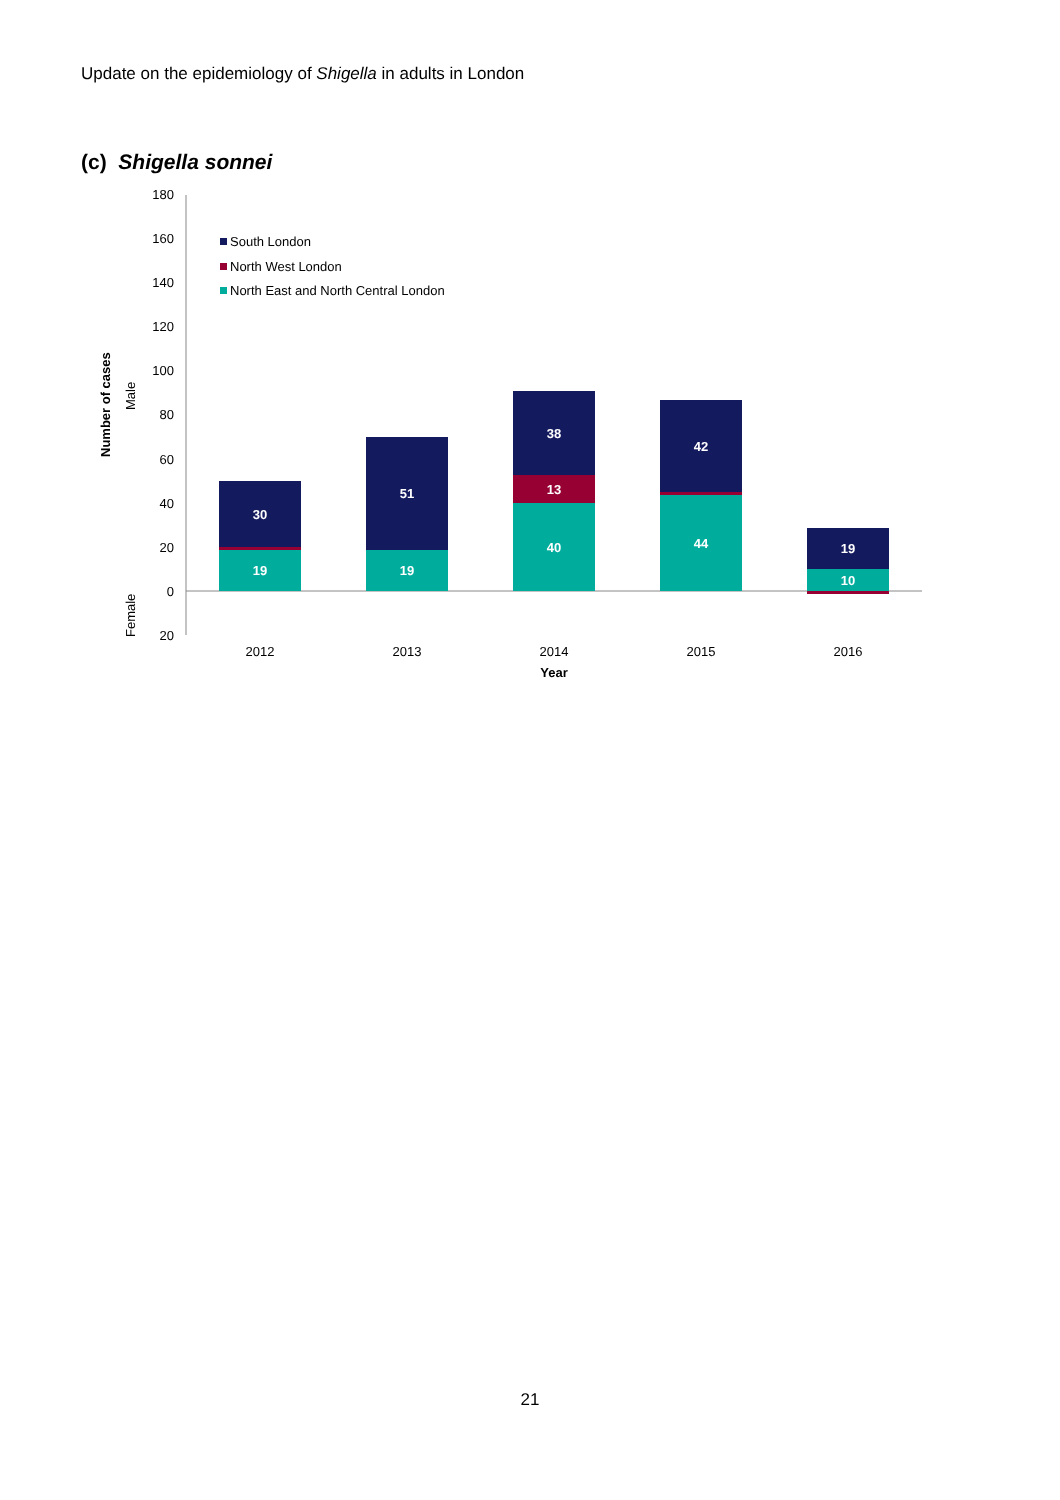Update on the epidemiology of Shigella in adults in London
(c) Shigella sonnei
180
160
140
120
100
80
60
40
20
0
20
Number of cases
Male
Female
South London
North West London
North East and North Central London
30
19
51
19
38
13
40
42
44
19
10
2012
2013
2014
2015
2016
Year
21